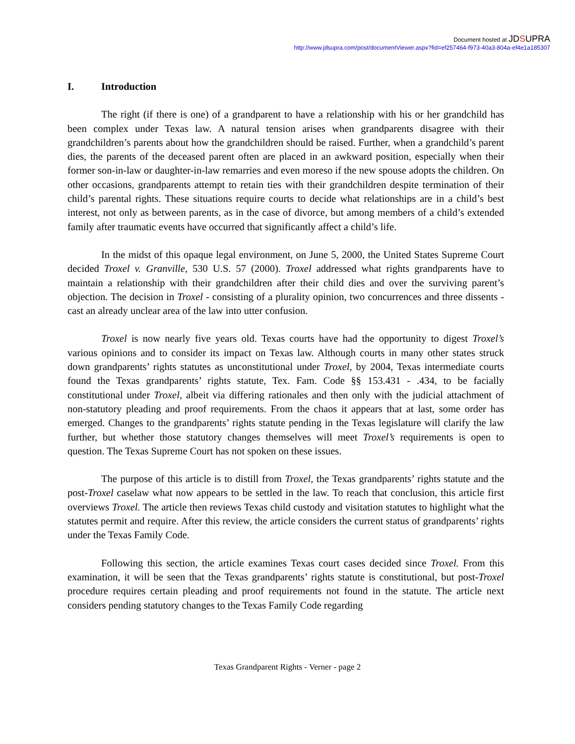Document hosted at JDSUPRA
http://www.jdsupra.com/post/documentViewer.aspx?fid=ef257464-f973-40a3-804a-ef4e1a185307
I. Introduction
The right (if there is one) of a grandparent to have a relationship with his or her grandchild has been complex under Texas law. A natural tension arises when grandparents disagree with their grandchildren’s parents about how the grandchildren should be raised. Further, when a grandchild’s parent dies, the parents of the deceased parent often are placed in an awkward position, especially when their former son-in-law or daughter-in-law remarries and even moreso if the new spouse adopts the children. On other occasions, grandparents attempt to retain ties with their grandchildren despite termination of their child’s parental rights. These situations require courts to decide what relationships are in a child’s best interest, not only as between parents, as in the case of divorce, but among members of a child’s extended family after traumatic events have occurred that significantly affect a child’s life.
In the midst of this opaque legal environment, on June 5, 2000, the United States Supreme Court decided Troxel v. Granville, 530 U.S. 57 (2000). Troxel addressed what rights grandparents have to maintain a relationship with their grandchildren after their child dies and over the surviving parent’s objection. The decision in Troxel - consisting of a plurality opinion, two concurrences and three dissents - cast an already unclear area of the law into utter confusion.
Troxel is now nearly five years old. Texas courts have had the opportunity to digest Troxel’s various opinions and to consider its impact on Texas law. Although courts in many other states struck down grandparents’ rights statutes as unconstitutional under Troxel, by 2004, Texas intermediate courts found the Texas grandparents’ rights statute, Tex. Fam. Code §§ 153.431 - .434, to be facially constitutional under Troxel, albeit via differing rationales and then only with the judicial attachment of non-statutory pleading and proof requirements. From the chaos it appears that at last, some order has emerged. Changes to the grandparents’ rights statute pending in the Texas legislature will clarify the law further, but whether those statutory changes themselves will meet Troxel’s requirements is open to question. The Texas Supreme Court has not spoken on these issues.
The purpose of this article is to distill from Troxel, the Texas grandparents’ rights statute and the post-Troxel caselaw what now appears to be settled in the law. To reach that conclusion, this article first overviews Troxel. The article then reviews Texas child custody and visitation statutes to highlight what the statutes permit and require. After this review, the article considers the current status of grandparents’ rights under the Texas Family Code.
Following this section, the article examines Texas court cases decided since Troxel. From this examination, it will be seen that the Texas grandparents’ rights statute is constitutional, but post-Troxel procedure requires certain pleading and proof requirements not found in the statute. The article next considers pending statutory changes to the Texas Family Code regarding
Texas Grandparent Rights - Verner - page 2